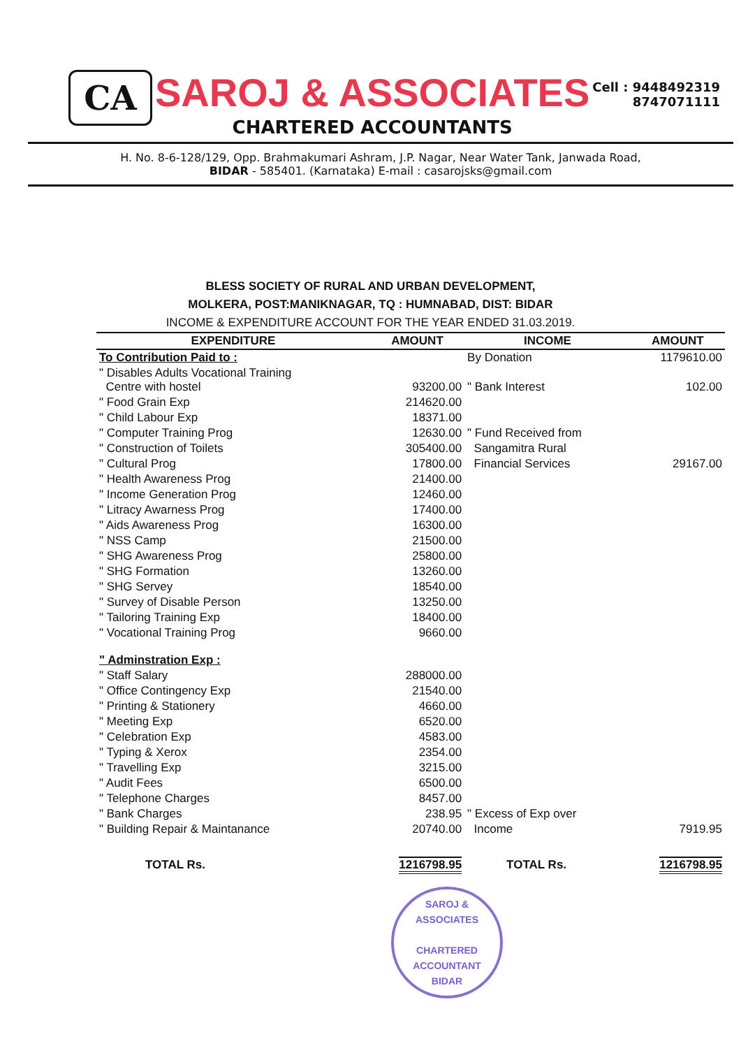CA
SAROJ & ASSOCIATES
CHARTERED ACCOUNTANTS
Cell : 9448492319
8747071111
H. No. 8-6-128/129, Opp. Brahmakumari Ashram, J.P. Nagar, Near Water Tank, Janwada Road,
BIDAR - 585401. (Karnataka) E-mail : casarojsks@gmail.com
BLESS SOCIETY OF RURAL AND URBAN DEVELOPMENT,
MOLKERA, POST:MANIKNAGAR, TQ : HUMNABAD, DIST: BIDAR
INCOME & EXPENDITURE ACCOUNT FOR THE YEAR ENDED 31.03.2019.
| EXPENDITURE | AMOUNT | INCOME | AMOUNT |
| --- | --- | --- | --- |
| To Contribution Paid to : | | By Donation | 1179610.00 |
| " Disables Adults Vocational Training Centre with hostel | 93200.00 | " Bank Interest | 102.00 |
| " Food Grain Exp | 214620.00 | | |
| " Child Labour Exp | 18371.00 | | |
| " Computer Training Prog | 12630.00 | " Fund Received from | |
| " Construction of Toilets | 305400.00 | Sangamitra Rural | |
| " Cultural Prog | 17800.00 | Financial Services | 29167.00 |
| " Health Awareness Prog | 21400.00 | | |
| " Income Generation Prog | 12460.00 | | |
| " Litracy Awarness Prog | 17400.00 | | |
| " Aids Awareness Prog | 16300.00 | | |
| " NSS Camp | 21500.00 | | |
| " SHG Awareness Prog | 25800.00 | | |
| " SHG Formation | 13260.00 | | |
| " SHG Servey | 18540.00 | | |
| " Survey of Disable Person | 13250.00 | | |
| " Tailoring Training Exp | 18400.00 | | |
| " Vocational Training Prog | 9660.00 | | |
| " Adminstration Exp : | | | |
| " Staff Salary | 288000.00 | | |
| " Office Contingency Exp | 21540.00 | | |
| " Printing & Stationery | 4660.00 | | |
| " Meeting Exp | 6520.00 | | |
| " Celebration Exp | 4583.00 | | |
| " Typing & Xerox | 2354.00 | | |
| " Travelling Exp | 3215.00 | | |
| " Audit Fees | 6500.00 | | |
| " Telephone Charges | 8457.00 | | |
| " Bank Charges | 238.95 | " Excess of Exp over | |
| " Building Repair & Maintanance | 20740.00 | Income | 7919.95 |
| TOTAL Rs. | 1216798.95 | TOTAL Rs. | 1216798.95 |
SAROJ & ASSOCIATES
CHARTERED
ACCOUNTANT
BIDAR